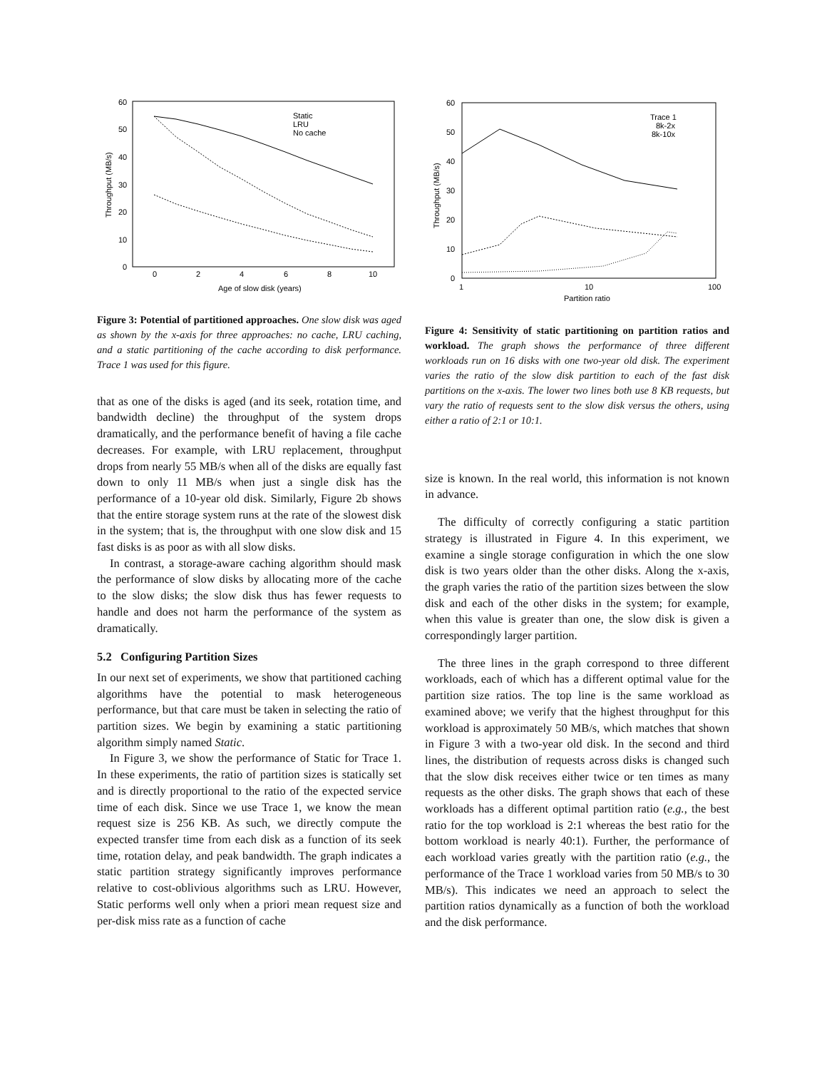60
50
40
30
20
10
0
0
2
4
6
8
10
Age of slow disk (years)
Throughput (MB/s)
Static
LRU
No cache
Figure 3: Potential of partitioned approaches. One slow disk was aged as shown by the x-axis for three approaches: no cache, LRU caching, and a static partitioning of the cache according to disk performance. Trace 1 was used for this figure.
that as one of the disks is aged (and its seek, rotation time, and bandwidth decline) the throughput of the system drops dramatically, and the performance benefit of having a file cache decreases. For example, with LRU replacement, throughput drops from nearly 55 MB/s when all of the disks are equally fast down to only 11 MB/s when just a single disk has the performance of a 10-year old disk. Similarly, Figure 2b shows that the entire storage system runs at the rate of the slowest disk in the system; that is, the throughput with one slow disk and 15 fast disks is as poor as with all slow disks.
In contrast, a storage-aware caching algorithm should mask the performance of slow disks by allocating more of the cache to the slow disks; the slow disk thus has fewer requests to handle and does not harm the performance of the system as dramatically.
5.2 Configuring Partition Sizes
In our next set of experiments, we show that partitioned caching algorithms have the potential to mask heterogeneous performance, but that care must be taken in selecting the ratio of partition sizes. We begin by examining a static partitioning algorithm simply named Static.
In Figure 3, we show the performance of Static for Trace 1. In these experiments, the ratio of partition sizes is statically set and is directly proportional to the ratio of the expected service time of each disk. Since we use Trace 1, we know the mean request size is 256 KB. As such, we directly compute the expected transfer time from each disk as a function of its seek time, rotation delay, and peak bandwidth. The graph indicates a static partition strategy significantly improves performance relative to cost-oblivious algorithms such as LRU. However, Static performs well only when a priori mean request size and per-disk miss rate as a function of cache
60
50
40
30
20
10
0
1
10
100
Partition ratio
Throughput (MB/s)
Trace 1
8k-2x
8k-10x
Figure 4: Sensitivity of static partitioning on partition ratios and workload. The graph shows the performance of three different workloads run on 16 disks with one two-year old disk. The experiment varies the ratio of the slow disk partition to each of the fast disk partitions on the x-axis. The lower two lines both use 8 KB requests, but vary the ratio of requests sent to the slow disk versus the others, using either a ratio of 2:1 or 10:1.
size is known. In the real world, this information is not known in advance.
The difficulty of correctly configuring a static partition strategy is illustrated in Figure 4. In this experiment, we examine a single storage configuration in which the one slow disk is two years older than the other disks. Along the x-axis, the graph varies the ratio of the partition sizes between the slow disk and each of the other disks in the system; for example, when this value is greater than one, the slow disk is given a correspondingly larger partition.
The three lines in the graph correspond to three different workloads, each of which has a different optimal value for the partition size ratios. The top line is the same workload as examined above; we verify that the highest throughput for this workload is approximately 50 MB/s, which matches that shown in Figure 3 with a two-year old disk. In the second and third lines, the distribution of requests across disks is changed such that the slow disk receives either twice or ten times as many requests as the other disks. The graph shows that each of these workloads has a different optimal partition ratio (e.g., the best ratio for the top workload is 2:1 whereas the best ratio for the bottom workload is nearly 40:1). Further, the performance of each workload varies greatly with the partition ratio (e.g., the performance of the Trace 1 workload varies from 50 MB/s to 30 MB/s). This indicates we need an approach to select the partition ratios dynamically as a function of both the workload and the disk performance.